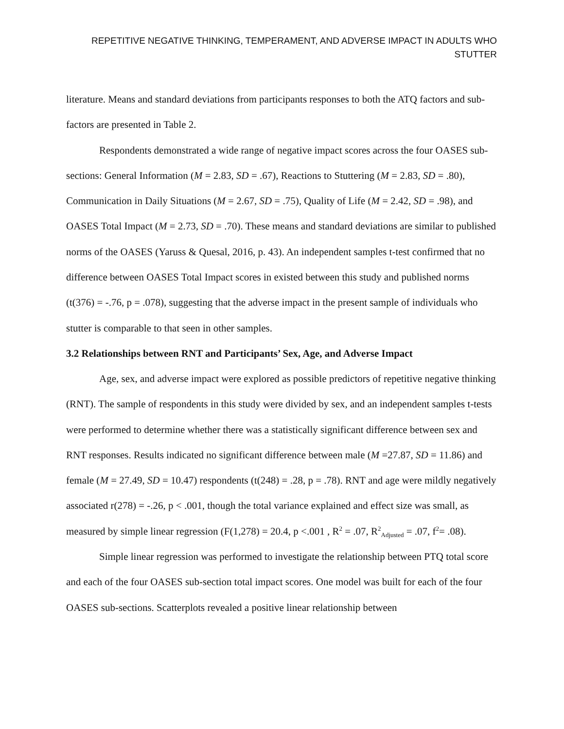REPETITIVE NEGATIVE THINKING, TEMPERAMENT, AND ADVERSE IMPACT IN ADULTS WHO STUTTER
literature. Means and standard deviations from participants responses to both the ATQ factors and sub-factors are presented in Table 2.
Respondents demonstrated a wide range of negative impact scores across the four OASES sub-sections: General Information (M = 2.83, SD = .67), Reactions to Stuttering (M = 2.83, SD = .80), Communication in Daily Situations (M = 2.67, SD = .75), Quality of Life (M = 2.42, SD = .98), and OASES Total Impact (M = 2.73, SD = .70). These means and standard deviations are similar to published norms of the OASES (Yaruss & Quesal, 2016, p. 43). An independent samples t-test confirmed that no difference between OASES Total Impact scores in existed between this study and published norms (t(376) = -.76, p = .078), suggesting that the adverse impact in the present sample of individuals who stutter is comparable to that seen in other samples.
3.2 Relationships between RNT and Participants’ Sex, Age, and Adverse Impact
Age, sex, and adverse impact were explored as possible predictors of repetitive negative thinking (RNT). The sample of respondents in this study were divided by sex, and an independent samples t-tests were performed to determine whether there was a statistically significant difference between sex and RNT responses. Results indicated no significant difference between male (M =27.87, SD = 11.86) and female (M = 27.49, SD = 10.47) respondents (t(248) = .28, p = .78). RNT and age were mildly negatively associated r(278) = -.26, p < .001, though the total variance explained and effect size was small, as measured by simple linear regression (F(1,278) = 20.4, p <.001 , R<sup>2</sup> = .07, R<sup>2</sup><sub>Adjusted</sub> = .07, f<sup>2</sup>= .08).
Simple linear regression was performed to investigate the relationship between PTQ total score and each of the four OASES sub-section total impact scores. One model was built for each of the four OASES sub-sections. Scatterplots revealed a positive linear relationship between